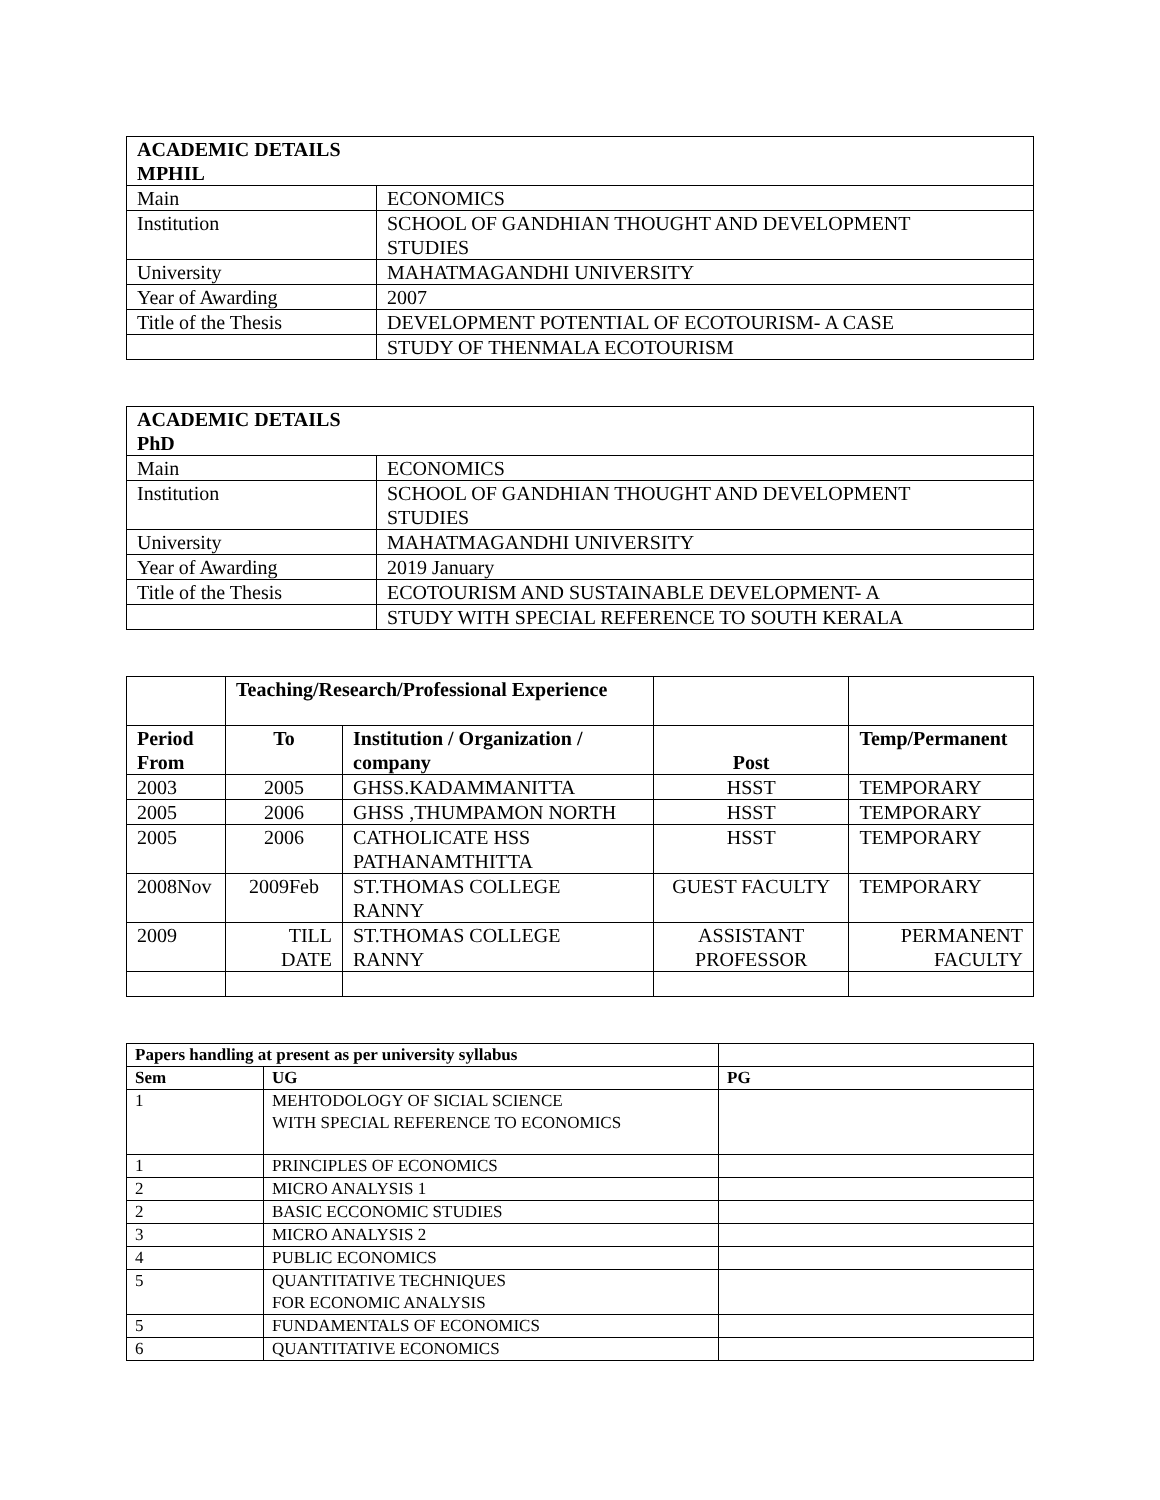| ACADEMIC DETAILS MPHIL | |
| --- | --- |
| Main | ECONOMICS |
| Institution | SCHOOL OF GANDHIAN THOUGHT AND DEVELOPMENT STUDIES |
| University | MAHATMAGANDHI UNIVERSITY |
| Year of Awarding | 2007 |
| Title of the Thesis | DEVELOPMENT POTENTIAL OF ECOTOURISM- A CASE |
| | STUDY OF THENMALA ECOTOURISM |
| ACADEMIC DETAILS PhD | |
| --- | --- |
| Main | ECONOMICS |
| Institution | SCHOOL OF GANDHIAN THOUGHT AND DEVELOPMENT STUDIES |
| University | MAHATMAGANDHI UNIVERSITY |
| Year of Awarding | 2019 January |
| Title of the Thesis | ECOTOURISM AND SUSTAINABLE DEVELOPMENT- A |
| | STUDY WITH SPECIAL REFERENCE TO SOUTH KERALA |
| | Teaching/Research/Professional Experience | | | |
| Period From | To | Institution / Organization / company | Post | Temp/Permanent |
| 2003 | 2005 | GHSS.KADAMMANITTA | HSST | TEMPORARY |
| 2005 | 2006 | GHSS ,THUMPAMON NORTH | HSST | TEMPORARY |
| 2005 | 2006 | CATHOLICATE HSS PATHANAMTHITTA | HSST | TEMPORARY |
| 2008Nov | 2009Feb | ST.THOMAS COLLEGE RANNY | GUEST FACULTY | TEMPORARY |
| 2009 | TILL DATE | ST.THOMAS COLLEGE RANNY | ASSISTANT PROFESSOR | PERMANENT FACULTY |
| Papers handling at present as per university syllabus | | |
| Sem | UG | PG |
| 1 | MEHTODOLOGY OF SICIAL SCIENCE WITH SPECIAL REFERENCE TO ECONOMICS | |
| 1 | PRINCIPLES OF ECONOMICS | |
| 2 | MICRO ANALYSIS 1 | |
| 2 | BASIC ECCONOMIC STUDIES | |
| 3 | MICRO ANALYSIS 2 | |
| 4 | PUBLIC ECONOMICS | |
| 5 | QUANTITATIVE TECHNIQUES FOR ECONOMIC ANALYSIS | |
| 5 | FUNDAMENTALS OF ECONOMICS | |
| 6 | QUANTITATIVE ECONOMICS | |